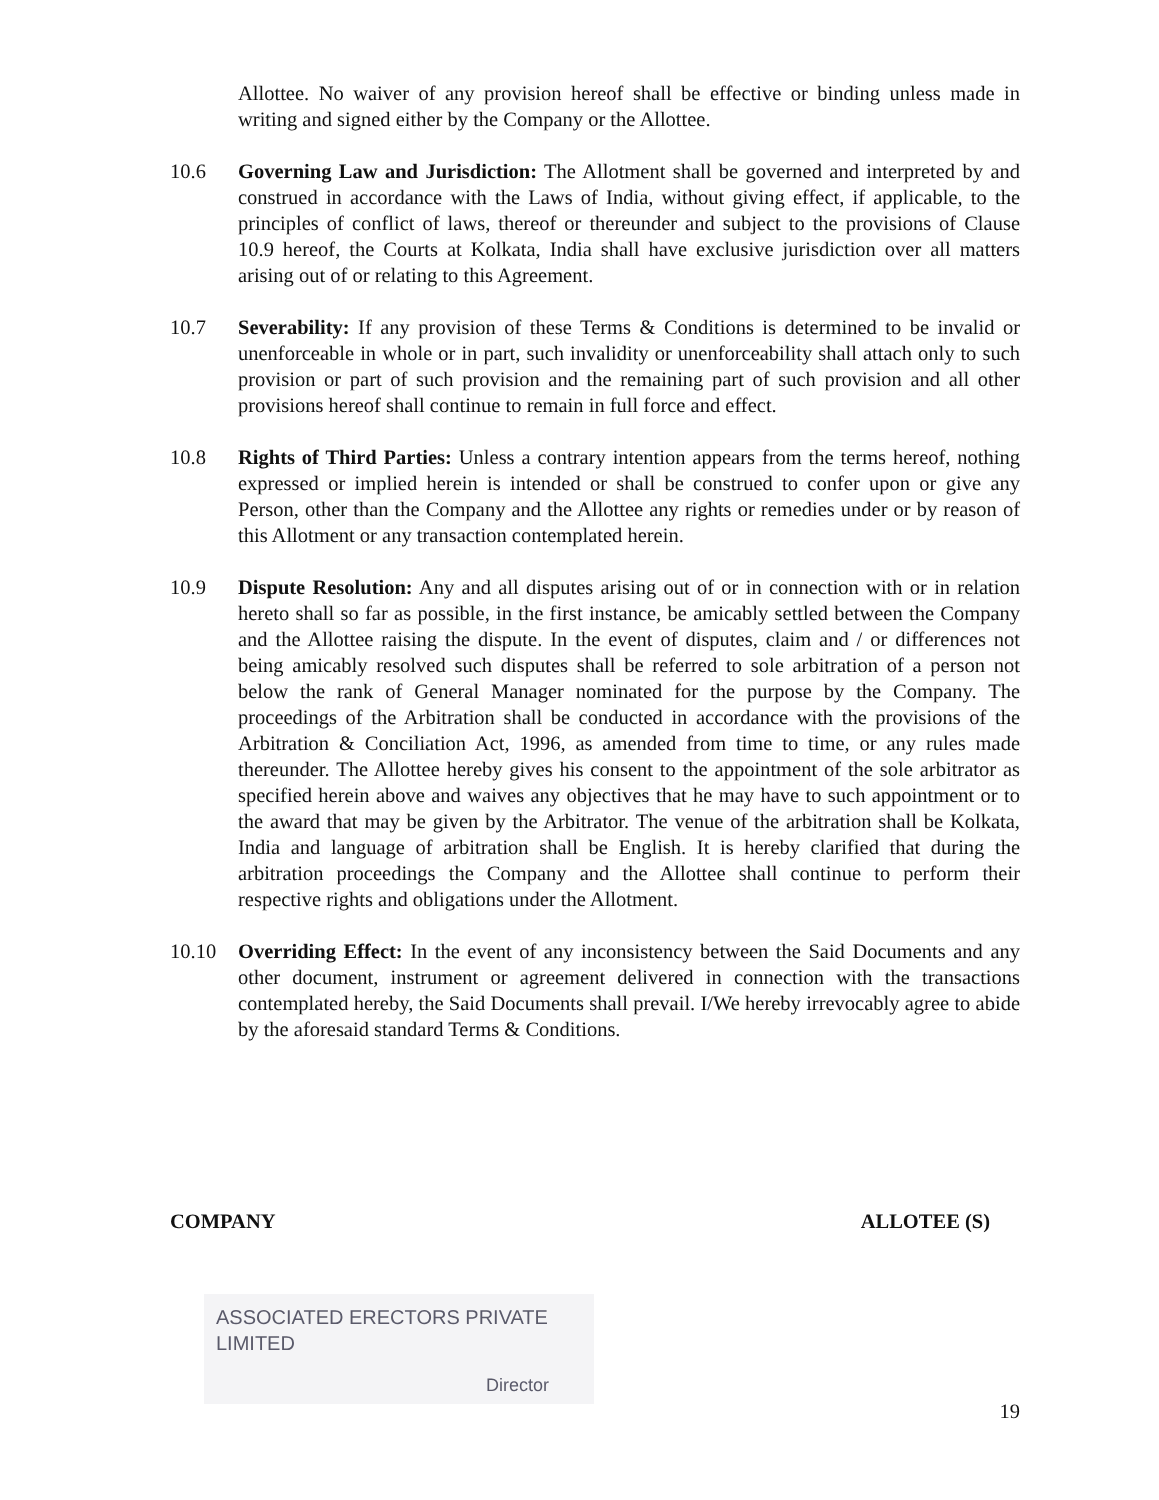Allottee. No waiver of any provision hereof shall be effective or binding unless made in writing and signed either by the Company or the Allottee.
10.6 Governing Law and Jurisdiction: The Allotment shall be governed and interpreted by and construed in accordance with the Laws of India, without giving effect, if applicable, to the principles of conflict of laws, thereof or thereunder and subject to the provisions of Clause 10.9 hereof, the Courts at Kolkata, India shall have exclusive jurisdiction over all matters arising out of or relating to this Agreement.
10.7 Severability: If any provision of these Terms & Conditions is determined to be invalid or unenforceable in whole or in part, such invalidity or unenforceability shall attach only to such provision or part of such provision and the remaining part of such provision and all other provisions hereof shall continue to remain in full force and effect.
10.8 Rights of Third Parties: Unless a contrary intention appears from the terms hereof, nothing expressed or implied herein is intended or shall be construed to confer upon or give any Person, other than the Company and the Allottee any rights or remedies under or by reason of this Allotment or any transaction contemplated herein.
10.9 Dispute Resolution: Any and all disputes arising out of or in connection with or in relation hereto shall so far as possible, in the first instance, be amicably settled between the Company and the Allottee raising the dispute. In the event of disputes, claim and / or differences not being amicably resolved such disputes shall be referred to sole arbitration of a person not below the rank of General Manager nominated for the purpose by the Company. The proceedings of the Arbitration shall be conducted in accordance with the provisions of the Arbitration & Conciliation Act, 1996, as amended from time to time, or any rules made thereunder. The Allottee hereby gives his consent to the appointment of the sole arbitrator as specified herein above and waives any objectives that he may have to such appointment or to the award that may be given by the Arbitrator. The venue of the arbitration shall be Kolkata, India and language of arbitration shall be English. It is hereby clarified that during the arbitration proceedings the Company and the Allottee shall continue to perform their respective rights and obligations under the Allotment.
10.10 Overriding Effect: In the event of any inconsistency between the Said Documents and any other document, instrument or agreement delivered in connection with the transactions contemplated hereby, the Said Documents shall prevail. I/We hereby irrevocably agree to abide by the aforesaid standard Terms & Conditions.
COMPANY ALLOTEE (S)
ASSOCIATED ERECTORS PRIVATE LIMITED
Director
19